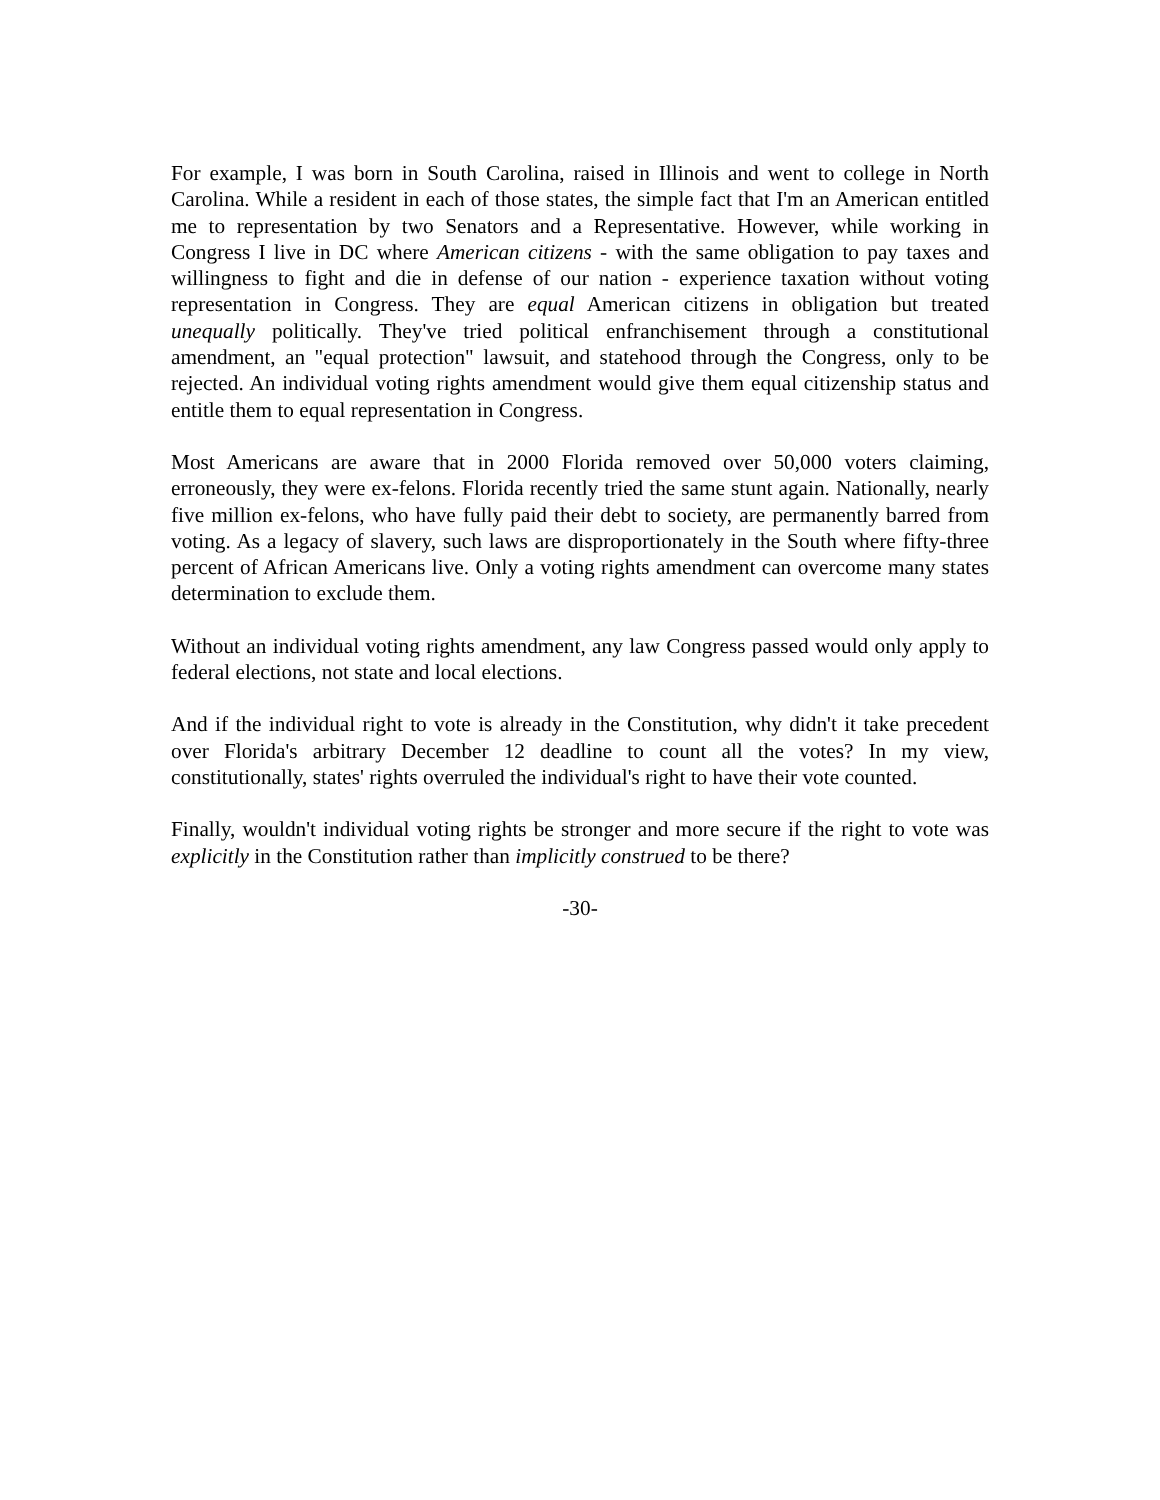For example, I was born in South Carolina, raised in Illinois and went to college in North Carolina. While a resident in each of those states, the simple fact that I'm an American entitled me to representation by two Senators and a Representative. However, while working in Congress I live in DC where American citizens - with the same obligation to pay taxes and willingness to fight and die in defense of our nation - experience taxation without voting representation in Congress. They are equal American citizens in obligation but treated unequally politically. They've tried political enfranchisement through a constitutional amendment, an "equal protection" lawsuit, and statehood through the Congress, only to be rejected. An individual voting rights amendment would give them equal citizenship status and entitle them to equal representation in Congress.
Most Americans are aware that in 2000 Florida removed over 50,000 voters claiming, erroneously, they were ex-felons. Florida recently tried the same stunt again. Nationally, nearly five million ex-felons, who have fully paid their debt to society, are permanently barred from voting. As a legacy of slavery, such laws are disproportionately in the South where fifty-three percent of African Americans live. Only a voting rights amendment can overcome many states determination to exclude them.
Without an individual voting rights amendment, any law Congress passed would only apply to federal elections, not state and local elections.
And if the individual right to vote is already in the Constitution, why didn't it take precedent over Florida's arbitrary December 12 deadline to count all the votes? In my view, constitutionally, states' rights overruled the individual's right to have their vote counted.
Finally, wouldn't individual voting rights be stronger and more secure if the right to vote was explicitly in the Constitution rather than implicitly construed to be there?
-30-